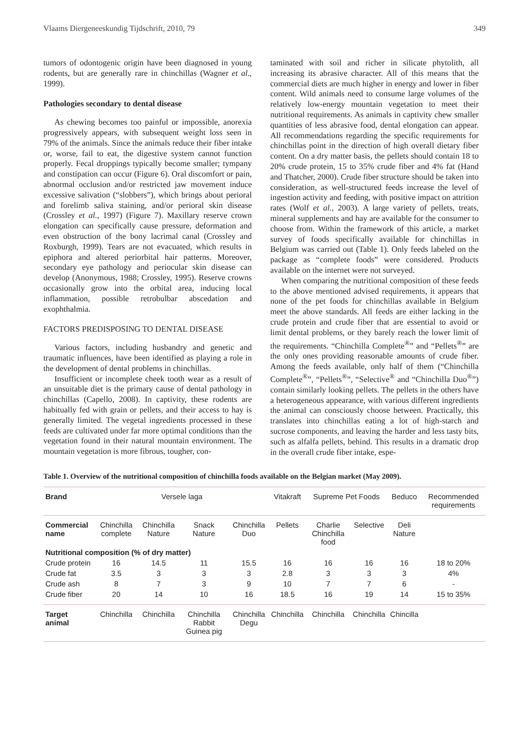Vlaams Diergeneeskundig Tijdschrift, 2010, 79 349
tumors of odontogenic origin have been diagnosed in young rodents, but are generally rare in chinchillas (Wagner et al., 1999).
Pathologies secondary to dental disease
As chewing becomes too painful or impossible, anorexia progressively appears, with subsequent weight loss seen in 79% of the animals. Since the animals reduce their fiber intake or, worse, fail to eat, the digestive system cannot function properly. Fecal droppings typically become smaller; tympany and constipation can occur (Figure 6). Oral discomfort or pain, abnormal occlusion and/or restricted jaw movement induce excessive salivation (“slobbers”), which brings about perioral and forelimb saliva staining, and/or perioral skin disease (Crossley et al., 1997) (Figure 7). Maxillary reserve crown elongation can specifically cause pressure, deformation and even obstruction of the bony lacrimal canal (Crossley and Roxburgh, 1999). Tears are not evacuated, which results in epiphora and altered periorbital hair patterns. Moreover, secondary eye pathology and periocular skin disease can develop (Anonymous, 1988; Crossley, 1995). Reserve crowns occasionally grow into the orbital area, inducing local inflammation, possible retrobulbar abscedation and exophthalmia.
FACTORS PREDISPOSING TO DENTAL DISEASE
Various factors, including husbandry and genetic and traumatic influences, have been identified as playing a role in the development of dental problems in chinchillas.
Insufficient or incomplete cheek tooth wear as a result of an unsuitable diet is the primary cause of dental pathology in chinchillas (Capello, 2008). In captivity, these rodents are habitually fed with grain or pellets, and their access to hay is generally limited. The vegetal ingredients processed in these feeds are cultivated under far more optimal conditions than the vegetation found in their natural mountain environment. The mountain vegetation is more fibrous, tougher, con-
taminated with soil and richer in silicate phytolith, all increasing its abrasive character. All of this means that the commercial diets are much higher in energy and lower in fiber content. Wild animals need to consume large volumes of the relatively low-energy mountain vegetation to meet their nutritional requirements. As animals in captivity chew smaller quantities of less abrasive food, dental elongation can appear. All recommendations regarding the specific requirements for chinchillas point in the direction of high overall dietary fiber content. On a dry matter basis, the pellets should contain 18 to 20% crude protein, 15 to 35% crude fiber and 4% fat (Hand and Thatcher, 2000). Crude fiber structure should be taken into consideration, as well-structured feeds increase the level of ingestion activity and feeding, with positive impact on attrition rates (Wolf et al., 2003). A large variety of pellets, treats, mineral supplements and hay are available for the consumer to choose from. Within the framework of this article, a market survey of foods specifically available for chinchillas in Belgium was carried out (Table 1). Only feeds labeled on the package as “complete foods” were considered. Products available on the internet were not surveyed.
When comparing the nutritional composition of these feeds to the above mentioned advised requirements, it appears that none of the pet foods for chinchillas available in Belgium meet the above standards. All feeds are either lacking in the crude protein and crude fiber that are essential to avoid or limit dental problems, or they barely reach the lower limit of the requirements. “Chinchilla Complete<sup>®</sup>” and “Pellets<sup>®</sup>” are the only ones providing reasonable amounts of crude fiber. Among the feeds available, only half of them (“Chinchilla Complete<sup>®</sup>”, “Pellets<sup>®</sup>”, “Selective<sup>®</sup> and “Chinchilla Duo<sup>®</sup>”) contain similarly looking pellets. The pellets in the others have a heterogeneous appearance, with various different ingredients the animal can consciously choose between. Practically, this translates into chinchillas eating a lot of high-starch and sucrose components, and leaving the harder and less tasty bits, such as alfalfa pellets, behind. This results in a dramatic drop in the overall crude fiber intake, espe-
Table 1. Overview of the nutritional composition of chinchilla foods available on the Belgian market (May 2009).
| Brand | Versele laga | | | | Vitakraft | Supreme Pet Foods | | Beduco | Recommended requirements |
| Commercial name | Chinchilla complete | Chinchilla Nature | Snack Nature | Chinchilla Duo | Pellets | Charlie Chinchilla food | Selective | Deli Nature | |
| Nutritional composition (% of dry matter) | | | | | | | | | |
| Crude protein | 16 | 14.5 | 11 | 15.5 | 16 | 16 | 16 | 16 | 18 to 20% |
| Crude fat | 3.5 | 3 | 3 | 3 | 2.8 | 3 | 3 | 3 | 4% |
| Crude ash | 8 | 7 | 3 | 9 | 10 | 7 | 7 | 6 | - |
| Crude fiber | 20 | 14 | 10 | 16 | 18.5 | 16 | 19 | 14 | 15 to 35% |
| Target animal | Chinchilla | Chinchilla | Chinchilla Rabbit Guinea pig | Chinchilla Degu | Chinchilla | Chinchilla | Chinchilla | Chincilla | |